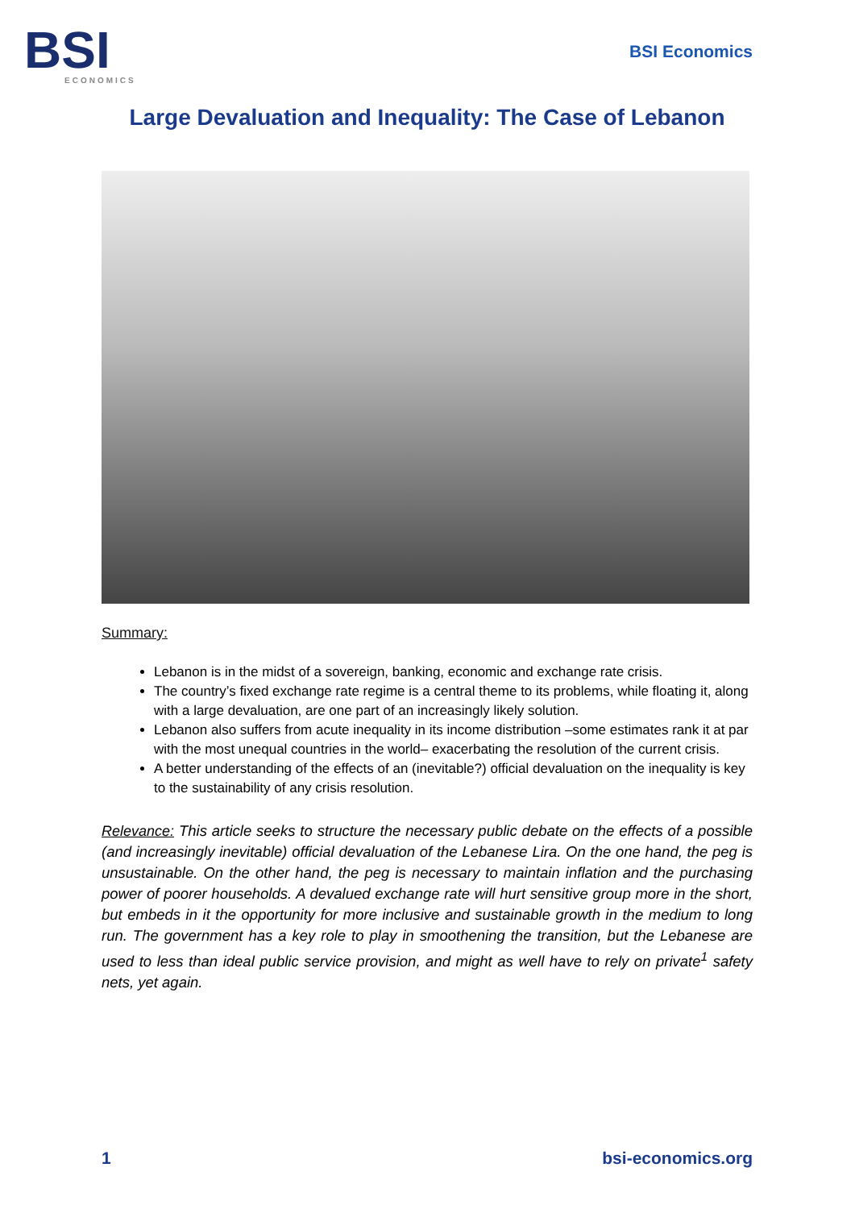BSI
ECONOMICS
BSI Economics
Large Devaluation and Inequality: The Case of Lebanon
Summary:
Lebanon is in the midst of a sovereign, banking, economic and exchange rate crisis.
The country’s fixed exchange rate regime is a central theme to its problems, while floating it, along with a large devaluation, are one part of an increasingly likely solution.
Lebanon also suffers from acute inequality in its income distribution –some estimates rank it at par with the most unequal countries in the world– exacerbating the resolution of the current crisis.
A better understanding of the effects of an (inevitable?) official devaluation on the inequality is key to the sustainability of any crisis resolution.
Relevance: This article seeks to structure the necessary public debate on the effects of a possible (and increasingly inevitable) official devaluation of the Lebanese Lira. On the one hand, the peg is unsustainable. On the other hand, the peg is necessary to maintain inflation and the purchasing power of poorer households. A devalued exchange rate will hurt sensitive group more in the short, but embeds in it the opportunity for more inclusive and sustainable growth in the medium to long run. The government has a key role to play in smoothening the transition, but the Lebanese are used to less than ideal public service provision, and might as well have to rely on private<sup>1</sup> safety nets, yet again.
1 bsi-economics.org